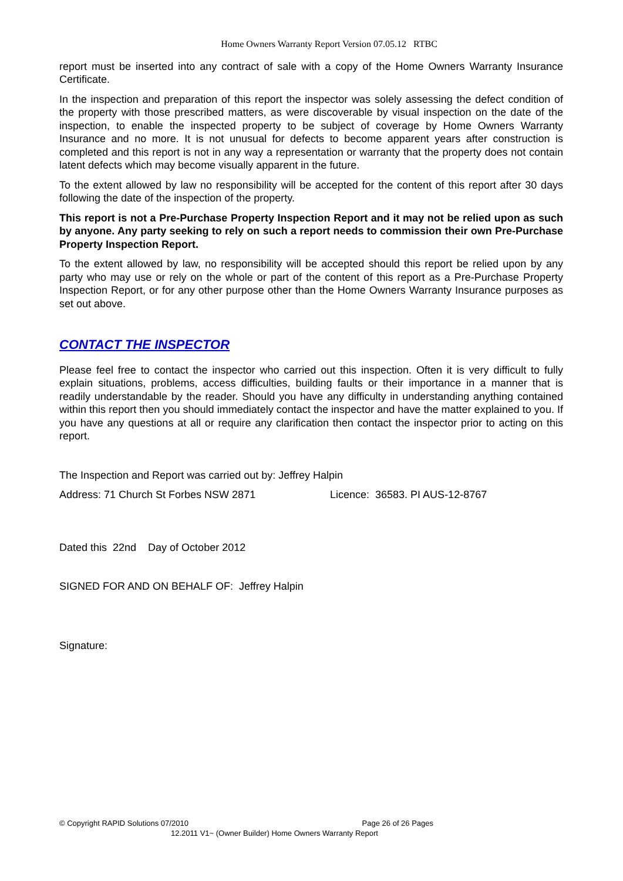Home Owners Warranty Report Version 07.05.12 RTBC
report must be inserted into any contract of sale with a copy of the Home Owners Warranty Insurance Certificate.
In the inspection and preparation of this report the inspector was solely assessing the defect condition of the property with those prescribed matters, as were discoverable by visual inspection on the date of the inspection, to enable the inspected property to be subject of coverage by Home Owners Warranty Insurance and no more. It is not unusual for defects to become apparent years after construction is completed and this report is not in any way a representation or warranty that the property does not contain latent defects which may become visually apparent in the future.
To the extent allowed by law no responsibility will be accepted for the content of this report after 30 days following the date of the inspection of the property.
This report is not a Pre-Purchase Property Inspection Report and it may not be relied upon as such by anyone. Any party seeking to rely on such a report needs to commission their own Pre-Purchase Property Inspection Report.
To the extent allowed by law, no responsibility will be accepted should this report be relied upon by any party who may use or rely on the whole or part of the content of this report as a Pre-Purchase Property Inspection Report, or for any other purpose other than the Home Owners Warranty Insurance purposes as set out above.
CONTACT THE INSPECTOR
Please feel free to contact the inspector who carried out this inspection. Often it is very difficult to fully explain situations, problems, access difficulties, building faults or their importance in a manner that is readily understandable by the reader. Should you have any difficulty in understanding anything contained within this report then you should immediately contact the inspector and have the matter explained to you. If you have any questions at all or require any clarification then contact the inspector prior to acting on this report.
The Inspection and Report was carried out by: Jeffrey Halpin
Address: 71 Church St Forbes NSW 2871 Licence: 36583. PI AUS-12-8767
Dated this 22nd Day of October 2012
SIGNED FOR AND ON BEHALF OF: Jeffrey Halpin
Signature:
© Copyright RAPID Solutions 07/2010 Page 26 of 26 Pages
12.2011 V1~ (Owner Builder) Home Owners Warranty Report